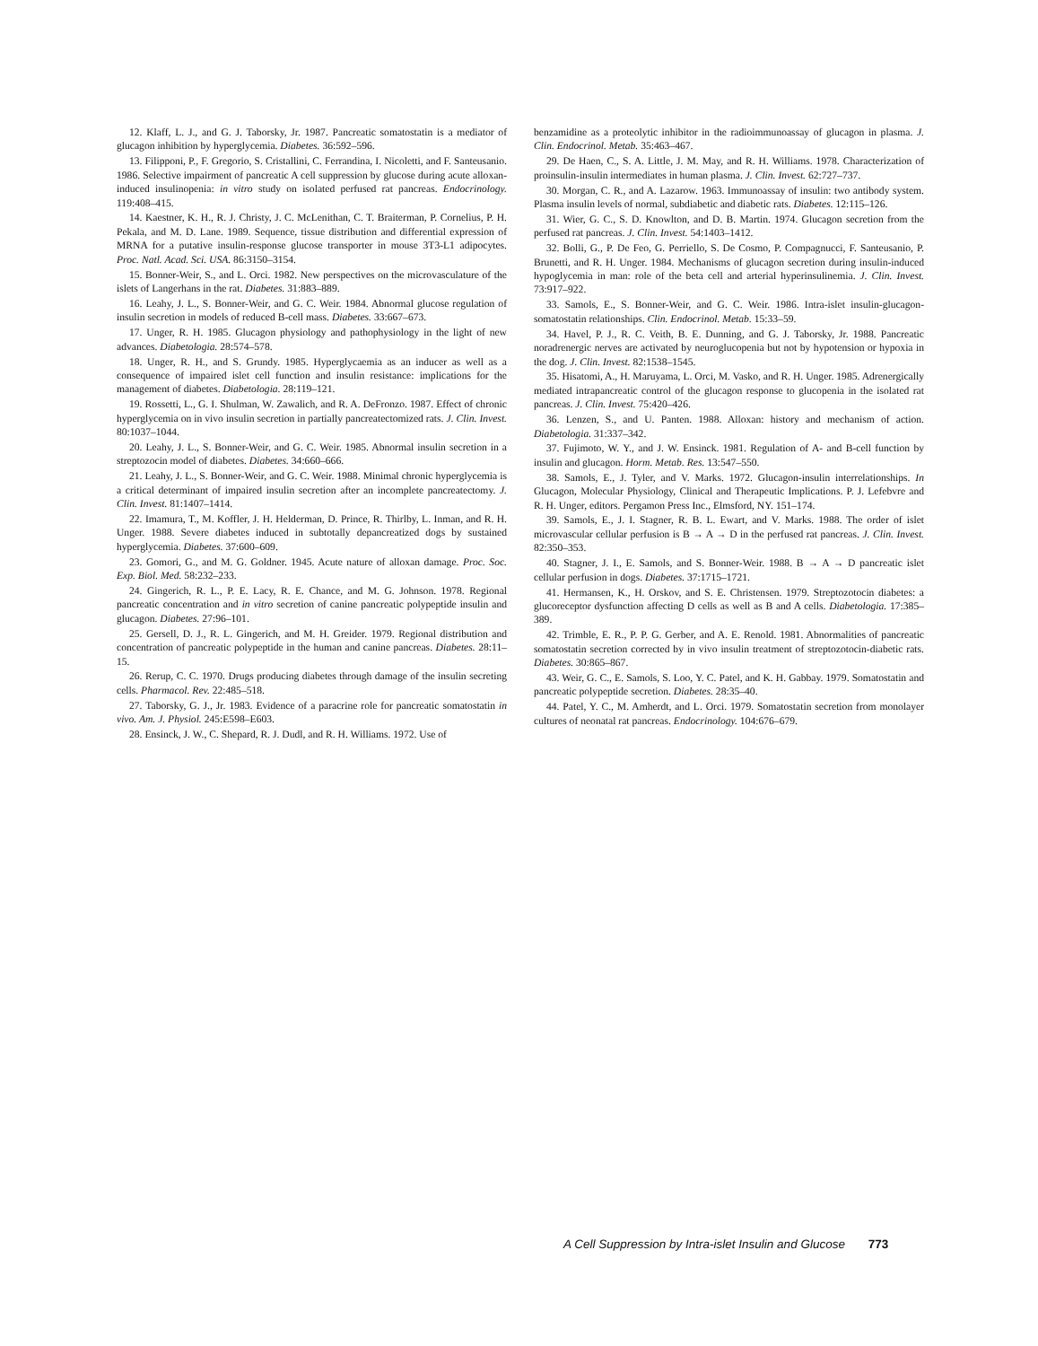12. Klaff, L. J., and G. J. Taborsky, Jr. 1987. Pancreatic somatostatin is a mediator of glucagon inhibition by hyperglycemia. Diabetes. 36:592–596.
13. Filipponi, P., F. Gregorio, S. Cristallini, C. Ferrandina, I. Nicoletti, and F. Santeusanio. 1986. Selective impairment of pancreatic A cell suppression by glucose during acute alloxan-induced insulinopenia: in vitro study on isolated perfused rat pancreas. Endocrinology. 119:408–415.
14. Kaestner, K. H., R. J. Christy, J. C. McLenithan, C. T. Braiterman, P. Cornelius, P. H. Pekala, and M. D. Lane. 1989. Sequence, tissue distribution and differential expression of MRNA for a putative insulin-response glucose transporter in mouse 3T3-L1 adipocytes. Proc. Natl. Acad. Sci. USA. 86:3150–3154.
15. Bonner-Weir, S., and L. Orci. 1982. New perspectives on the microvasculature of the islets of Langerhans in the rat. Diabetes. 31:883–889.
16. Leahy, J. L., S. Bonner-Weir, and G. C. Weir. 1984. Abnormal glucose regulation of insulin secretion in models of reduced B-cell mass. Diabetes. 33:667–673.
17. Unger, R. H. 1985. Glucagon physiology and pathophysiology in the light of new advances. Diabetologia. 28:574–578.
18. Unger, R. H., and S. Grundy. 1985. Hyperglycaemia as an inducer as well as a consequence of impaired islet cell function and insulin resistance: implications for the management of diabetes. Diabetologia. 28:119–121.
19. Rossetti, L., G. I. Shulman, W. Zawalich, and R. A. DeFronzo. 1987. Effect of chronic hyperglycemia on in vivo insulin secretion in partially pancreatectomized rats. J. Clin. Invest. 80:1037–1044.
20. Leahy, J. L., S. Bonner-Weir, and G. C. Weir. 1985. Abnormal insulin secretion in a streptozocin model of diabetes. Diabetes. 34:660–666.
21. Leahy, J. L., S. Bonner-Weir, and G. C. Weir. 1988. Minimal chronic hyperglycemia is a critical determinant of impaired insulin secretion after an incomplete pancreatectomy. J. Clin. Invest. 81:1407–1414.
22. Imamura, T., M. Koffler, J. H. Helderman, D. Prince, R. Thirlby, L. Inman, and R. H. Unger. 1988. Severe diabetes induced in subtotally depancreatized dogs by sustained hyperglycemia. Diabetes. 37:600–609.
23. Gomori, G., and M. G. Goldner. 1945. Acute nature of alloxan damage. Proc. Soc. Exp. Biol. Med. 58:232–233.
24. Gingerich, R. L., P. E. Lacy, R. E. Chance, and M. G. Johnson. 1978. Regional pancreatic concentration and in vitro secretion of canine pancreatic polypeptide insulin and glucagon. Diabetes. 27:96–101.
25. Gersell, D. J., R. L. Gingerich, and M. H. Greider. 1979. Regional distribution and concentration of pancreatic polypeptide in the human and canine pancreas. Diabetes. 28:11–15.
26. Rerup, C. C. 1970. Drugs producing diabetes through damage of the insulin secreting cells. Pharmacol. Rev. 22:485–518.
27. Taborsky, G. J., Jr. 1983. Evidence of a paracrine role for pancreatic somatostatin in vivo. Am. J. Physiol. 245:E598–E603.
28. Ensinck, J. W., C. Shepard, R. J. Dudl, and R. H. Williams. 1972. Use of
benzamidine as a proteolytic inhibitor in the radioimmunoassay of glucagon in plasma. J. Clin. Endocrinol. Metab. 35:463–467.
29. De Haen, C., S. A. Little, J. M. May, and R. H. Williams. 1978. Characterization of proinsulin-insulin intermediates in human plasma. J. Clin. Invest. 62:727–737.
30. Morgan, C. R., and A. Lazarow. 1963. Immunoassay of insulin: two antibody system. Plasma insulin levels of normal, subdiabetic and diabetic rats. Diabetes. 12:115–126.
31. Wier, G. C., S. D. Knowlton, and D. B. Martin. 1974. Glucagon secretion from the perfused rat pancreas. J. Clin. Invest. 54:1403–1412.
32. Bolli, G., P. De Feo, G. Perriello, S. De Cosmo, P. Compagnucci, F. Santeusanio, P. Brunetti, and R. H. Unger. 1984. Mechanisms of glucagon secretion during insulin-induced hypoglycemia in man: role of the beta cell and arterial hyperinsulinemia. J. Clin. Invest. 73:917–922.
33. Samols, E., S. Bonner-Weir, and G. C. Weir. 1986. Intra-islet insulin-glucagon-somatostatin relationships. Clin. Endocrinol. Metab. 15:33–59.
34. Havel, P. J., R. C. Veith, B. E. Dunning, and G. J. Taborsky, Jr. 1988. Pancreatic noradrenergic nerves are activated by neuroglucopenia but not by hypotension or hypoxia in the dog. J. Clin. Invest. 82:1538–1545.
35. Hisatomi, A., H. Maruyama, L. Orci, M. Vasko, and R. H. Unger. 1985. Adrenergically mediated intrapancreatic control of the glucagon response to glucopenia in the isolated rat pancreas. J. Clin. Invest. 75:420–426.
36. Lenzen, S., and U. Panten. 1988. Alloxan: history and mechanism of action. Diabetologia. 31:337–342.
37. Fujimoto, W. Y., and J. W. Ensinck. 1981. Regulation of A- and B-cell function by insulin and glucagon. Horm. Metab. Res. 13:547–550.
38. Samols, E., J. Tyler, and V. Marks. 1972. Glucagon-insulin interrelationships. In Glucagon, Molecular Physiology, Clinical and Therapeutic Implications. P. J. Lefebvre and R. H. Unger, editors. Pergamon Press Inc., Elmsford, NY. 151–174.
39. Samols, E., J. I. Stagner, R. B. L. Ewart, and V. Marks. 1988. The order of islet microvascular cellular perfusion is B → A → D in the perfused rat pancreas. J. Clin. Invest. 82:350–353.
40. Stagner, J. I., E. Samols, and S. Bonner-Weir. 1988. B → A → D pancreatic islet cellular perfusion in dogs. Diabetes. 37:1715–1721.
41. Hermansen, K., H. Orskov, and S. E. Christensen. 1979. Streptozotocin diabetes: a glucoreceptor dysfunction affecting D cells as well as B and A cells. Diabetologia. 17:385–389.
42. Trimble, E. R., P. P. G. Gerber, and A. E. Renold. 1981. Abnormalities of pancreatic somatostatin secretion corrected by in vivo insulin treatment of streptozotocin-diabetic rats. Diabetes. 30:865–867.
43. Weir, G. C., E. Samols, S. Loo, Y. C. Patel, and K. H. Gabbay. 1979. Somatostatin and pancreatic polypeptide secretion. Diabetes. 28:35–40.
44. Patel, Y. C., M. Amherdt, and L. Orci. 1979. Somatostatin secretion from monolayer cultures of neonatal rat pancreas. Endocrinology. 104:676–679.
A Cell Suppression by Intra-islet Insulin and Glucose 773